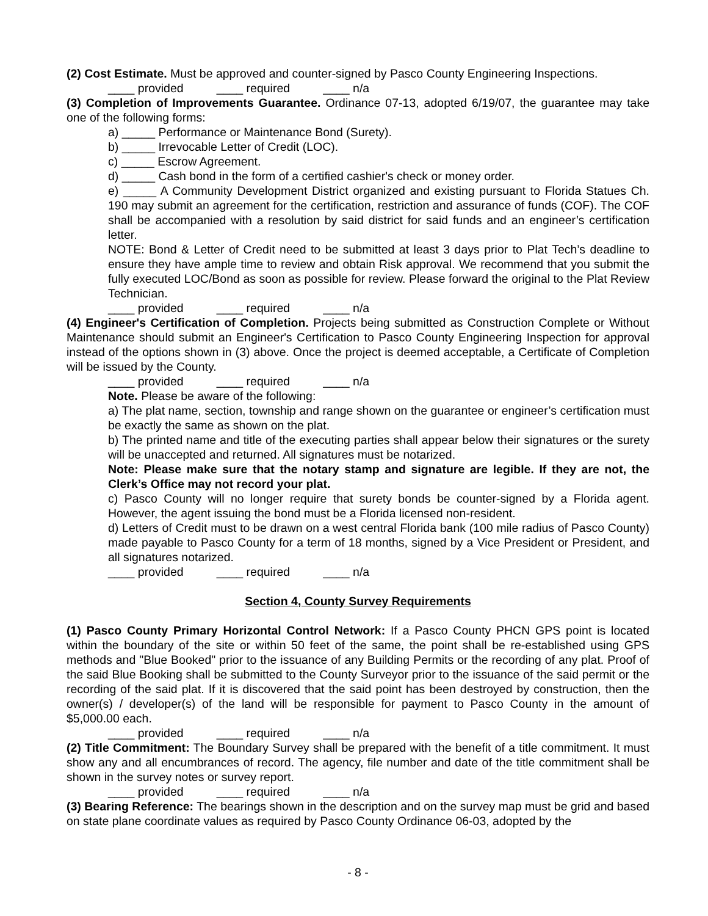(2) Cost Estimate. Must be approved and counter-signed by Pasco County Engineering Inspections.
____ provided ____ required ____ n/a
(3) Completion of Improvements Guarantee. Ordinance 07-13, adopted 6/19/07, the guarantee may take one of the following forms:
a) _____ Performance or Maintenance Bond (Surety).
b) _____ Irrevocable Letter of Credit (LOC).
c) _____ Escrow Agreement.
d) _____ Cash bond in the form of a certified cashier's check or money order.
e) _____ A Community Development District organized and existing pursuant to Florida Statues Ch. 190 may submit an agreement for the certification, restriction and assurance of funds (COF). The COF shall be accompanied with a resolution by said district for said funds and an engineer’s certification letter.
NOTE: Bond & Letter of Credit need to be submitted at least 3 days prior to Plat Tech’s deadline to ensure they have ample time to review and obtain Risk approval. We recommend that you submit the fully executed LOC/Bond as soon as possible for review. Please forward the original to the Plat Review Technician.
____ provided ____ required ____ n/a
(4) Engineer's Certification of Completion. Projects being submitted as Construction Complete or Without Maintenance should submit an Engineer's Certification to Pasco County Engineering Inspection for approval instead of the options shown in (3) above. Once the project is deemed acceptable, a Certificate of Completion will be issued by the County.
____ provided ____ required ____ n/a
Note. Please be aware of the following:
a) The plat name, section, township and range shown on the guarantee or engineer’s certification must be exactly the same as shown on the plat.
b) The printed name and title of the executing parties shall appear below their signatures or the surety will be unaccepted and returned. All signatures must be notarized.
Note: Please make sure that the notary stamp and signature are legible. If they are not, the Clerk’s Office may not record your plat.
c) Pasco County will no longer require that surety bonds be counter-signed by a Florida agent. However, the agent issuing the bond must be a Florida licensed non-resident.
d) Letters of Credit must to be drawn on a west central Florida bank (100 mile radius of Pasco County) made payable to Pasco County for a term of 18 months, signed by a Vice President or President, and all signatures notarized.
____ provided ____ required ____ n/a
Section 4, County Survey Requirements
(1) Pasco County Primary Horizontal Control Network: If a Pasco County PHCN GPS point is located within the boundary of the site or within 50 feet of the same, the point shall be re-established using GPS methods and "Blue Booked" prior to the issuance of any Building Permits or the recording of any plat. Proof of the said Blue Booking shall be submitted to the County Surveyor prior to the issuance of the said permit or the recording of the said plat. If it is discovered that the said point has been destroyed by construction, then the owner(s) / developer(s) of the land will be responsible for payment to Pasco County in the amount of $5,000.00 each.
____ provided ____ required ____ n/a
(2) Title Commitment: The Boundary Survey shall be prepared with the benefit of a title commitment. It must show any and all encumbrances of record. The agency, file number and date of the title commitment shall be shown in the survey notes or survey report.
____ provided ____ required ____ n/a
(3) Bearing Reference: The bearings shown in the description and on the survey map must be grid and based on state plane coordinate values as required by Pasco County Ordinance 06-03, adopted by the
- 8 -